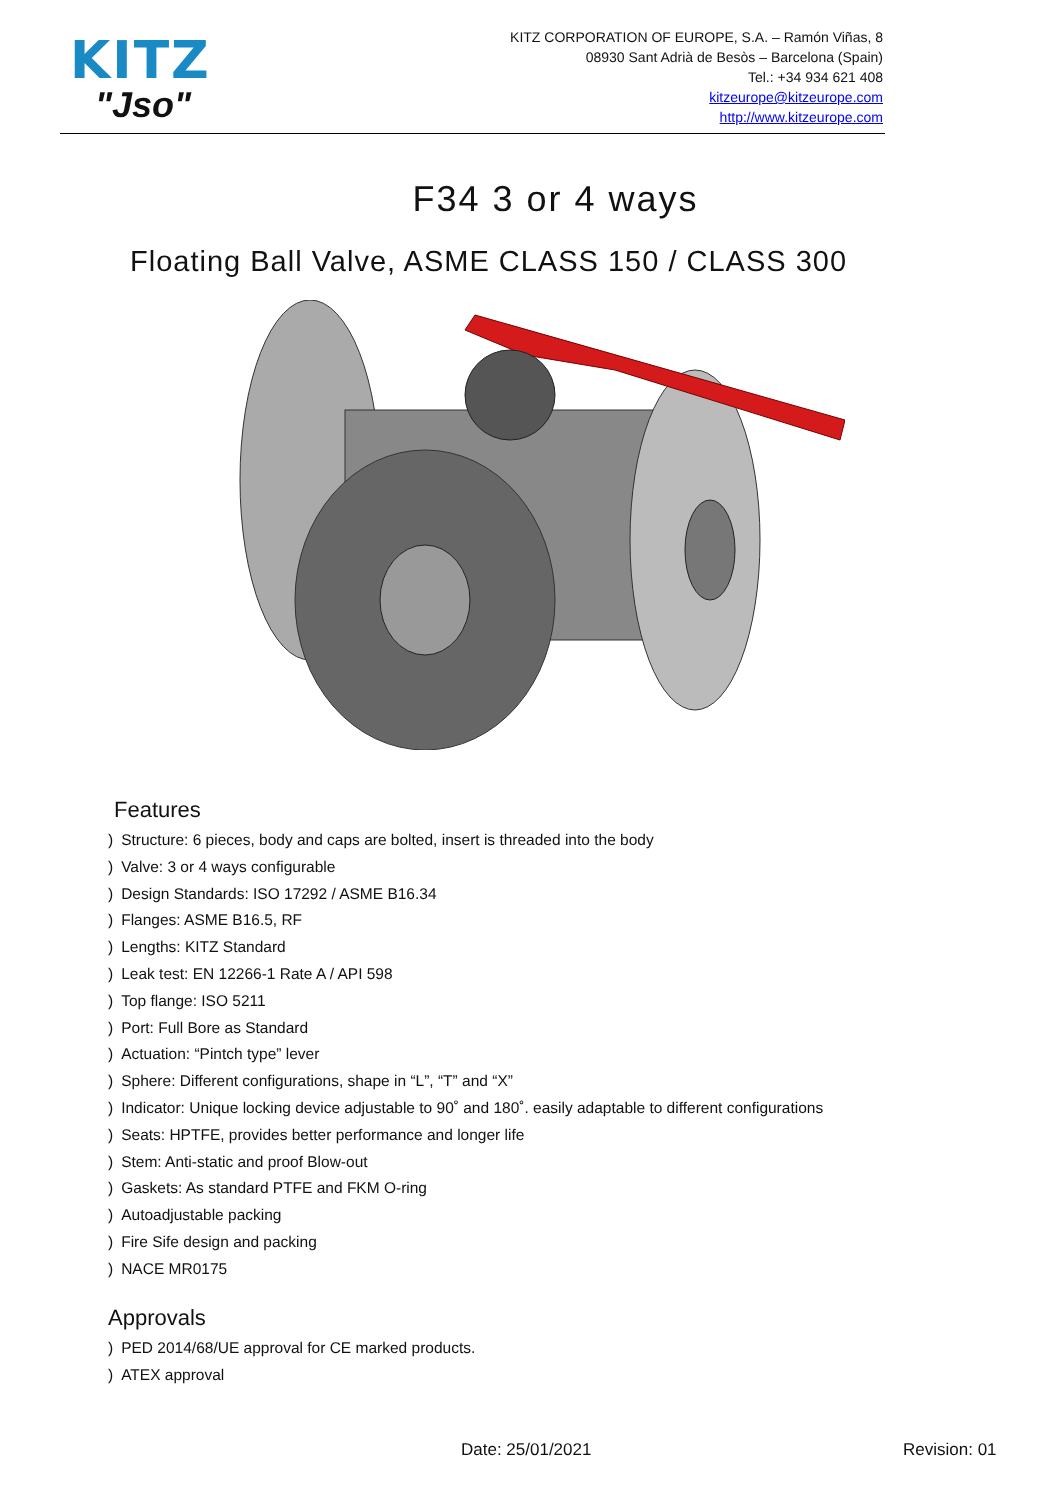KITZ
"Jso"
KITZ CORPORATION OF EUROPE, S.A. – Ramón Viñas, 8
08930 Sant Adrià de Besòs – Barcelona (Spain)
Tel.: +34 934 621 408
kitzeurope@kitzeurope.com
http://www.kitzeurope.com
F34 3 or 4 ways
Floating Ball Valve, ASME CLASS 150 / CLASS 300
Features
) Structure: 6 pieces, body and caps are bolted, insert is threaded into the body
) Valve: 3 or 4 ways configurable
) Design Standards: ISO 17292 / ASME B16.34
) Flanges: ASME B16.5, RF
) Lengths: KITZ Standard
) Leak test: EN 12266-1 Rate A / API 598
) Top flange: ISO 5211
) Port: Full Bore as Standard
) Actuation: “Pintch type” lever
) Sphere: Different configurations, shape in “L”, “T” and “X”
) Indicator: Unique locking device adjustable to 90˚ and 180˚. easily adaptable to different configurations
) Seats: HPTFE, provides better performance and longer life
) Stem: Anti-static and proof Blow-out
) Gaskets: As standard PTFE and FKM O-ring
) Autoadjustable packing
) Fire Sife design and packing
) NACE MR0175
Approvals
) PED 2014/68/UE approval for CE marked products.
) ATEX approval
Date: 25/01/2021 Revision: 01